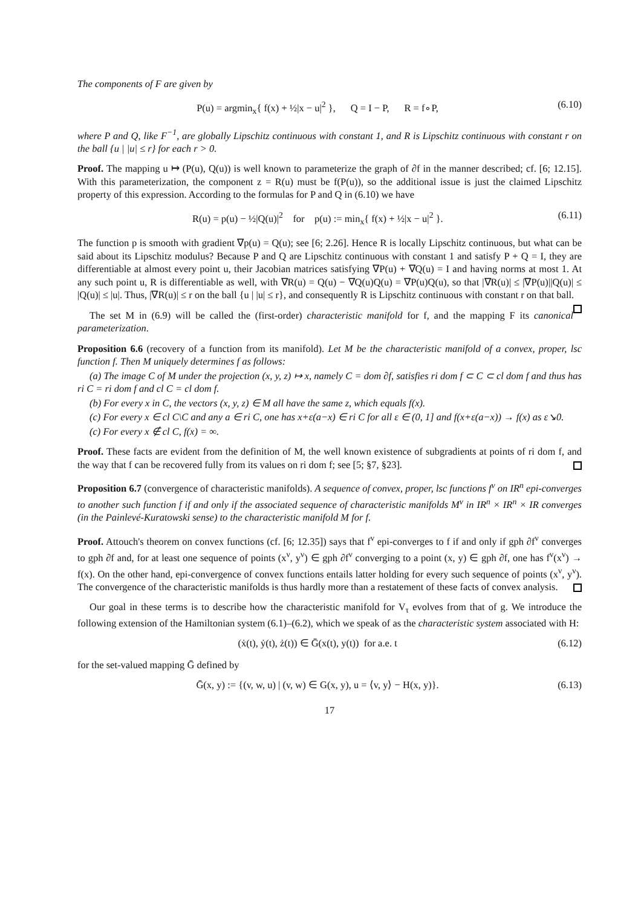The components of F are given by
P(u) = argmin<sub>x</sub>{ f(x) + ½|x − u|<sup>2</sup> }, Q = I − P, R = f∘P, (6.10)
where P and Q, like F<sup>−1</sup>, are globally Lipschitz continuous with constant 1, and R is Lipschitz continuous with constant r on the ball {u | |u| ≤ r} for each r > 0.
Proof. The mapping u ↦ (P(u), Q(u)) is well known to parameterize the graph of ∂f in the manner described; cf. [6; 12.15]. With this parameterization, the component z = R(u) must be f(P(u)), so the additional issue is just the claimed Lipschitz property of this expression. According to the formulas for P and Q in (6.10) we have
R(u) = p(u) − ½|Q(u)|<sup>2</sup> for p(u) := min<sub>x</sub>{ f(x) + ½|x − u|<sup>2</sup> }. (6.11)
The function p is smooth with gradient ∇p(u) = Q(u); see [6; 2.26]. Hence R is locally Lipschitz continuous, but what can be said about its Lipschitz modulus? Because P and Q are Lipschitz continuous with constant 1 and satisfy P + Q = I, they are differentiable at almost every point u, their Jacobian matrices satisfying ∇P(u) + ∇Q(u) = I and having norms at most 1. At any such point u, R is differentiable as well, with ∇R(u) = Q(u) − ∇Q(u)Q(u) = ∇P(u)Q(u), so that |∇R(u)| ≤ |∇P(u)||Q(u)| ≤ |Q(u)| ≤ |u|. Thus, |∇R(u)| ≤ r on the ball {u | |u| ≤ r}, and consequently R is Lipschitz continuous with constant r on that ball.
The set M in (6.9) will be called the (first-order) characteristic manifold for f, and the mapping F its canonical parameterization.
Proposition 6.6 (recovery of a function from its manifold). Let M be the characteristic manifold of a convex, proper, lsc function f. Then M uniquely determines f as follows:
(a) The image C of M under the projection (x, y, z) ↦ x, namely C = dom ∂f, satisfies ri dom f ⊂ C ⊂ cl dom f and thus has ri C = ri dom f and cl C = cl dom f.
(b) For every x in C, the vectors (x, y, z) ∈ M all have the same z, which equals f(x).
(c) For every x ∈ cl C\C and any a ∈ ri C, one has x+ε(a−x) ∈ ri C for all ε ∈ (0, 1] and f(x+ε(a−x)) → f(x) as ε↘0.
(c) For every x ∉ cl C, f(x) = ∞.
Proof. These facts are evident from the definition of M, the well known existence of subgradients at points of ri dom f, and the way that f can be recovered fully from its values on ri dom f; see [5; §7, §23].
Proposition 6.7 (convergence of characteristic manifolds). A sequence of convex, proper, lsc functions f<sup>ν</sup> on IR<sup>n</sup> epi-converges to another such function f if and only if the associated sequence of characteristic manifolds M<sup>ν</sup> in IR<sup>n</sup> × IR<sup>n</sup> × IR converges (in the Painlevé-Kuratowski sense) to the characteristic manifold M for f.
Proof. Attouch's theorem on convex functions (cf. [6; 12.35]) says that f<sup>ν</sup> epi-converges to f if and only if gph ∂f<sup>ν</sup> converges to gph ∂f and, for at least one sequence of points (x<sup>ν</sup>, y<sup>ν</sup>) ∈ gph ∂f<sup>ν</sup> converging to a point (x, y) ∈ gph ∂f, one has f<sup>ν</sup>(x<sup>ν</sup>) → f(x). On the other hand, epi-convergence of convex functions entails latter holding for every such sequence of points (x<sup>ν</sup>, y<sup>ν</sup>). The convergence of the characteristic manifolds is thus hardly more than a restatement of these facts of convex analysis.
Our goal in these terms is to describe how the characteristic manifold for V<sub>τ</sub> evolves from that of g. We introduce the following extension of the Hamiltonian system (6.1)–(6.2), which we speak of as the characteristic system associated with H:
(ẋ(t), ẏ(t), ż(t)) ∈ Ḡ(x(t), y(t)) for a.e. t (6.12)
for the set-valued mapping Ḡ defined by
Ḡ(x, y) := {(v, w, u) | (v, w) ∈ G(x, y), u = ⟨v, y⟩ − H(x, y)}. (6.13)
17